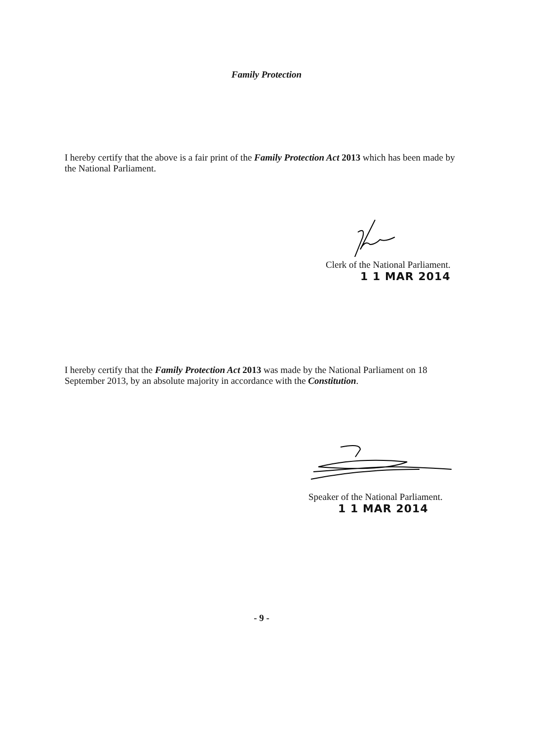Family Protection
I hereby certify that the above is a fair print of the Family Protection Act 2013 which has been made by the National Parliament.
Clerk of the National Parliament.
1 1 MAR 2014
I hereby certify that the Family Protection Act 2013 was made by the National Parliament on 18 September 2013, by an absolute majority in accordance with the Constitution.
Speaker of the National Parliament.
1 1 MAR 2014
- 9 -